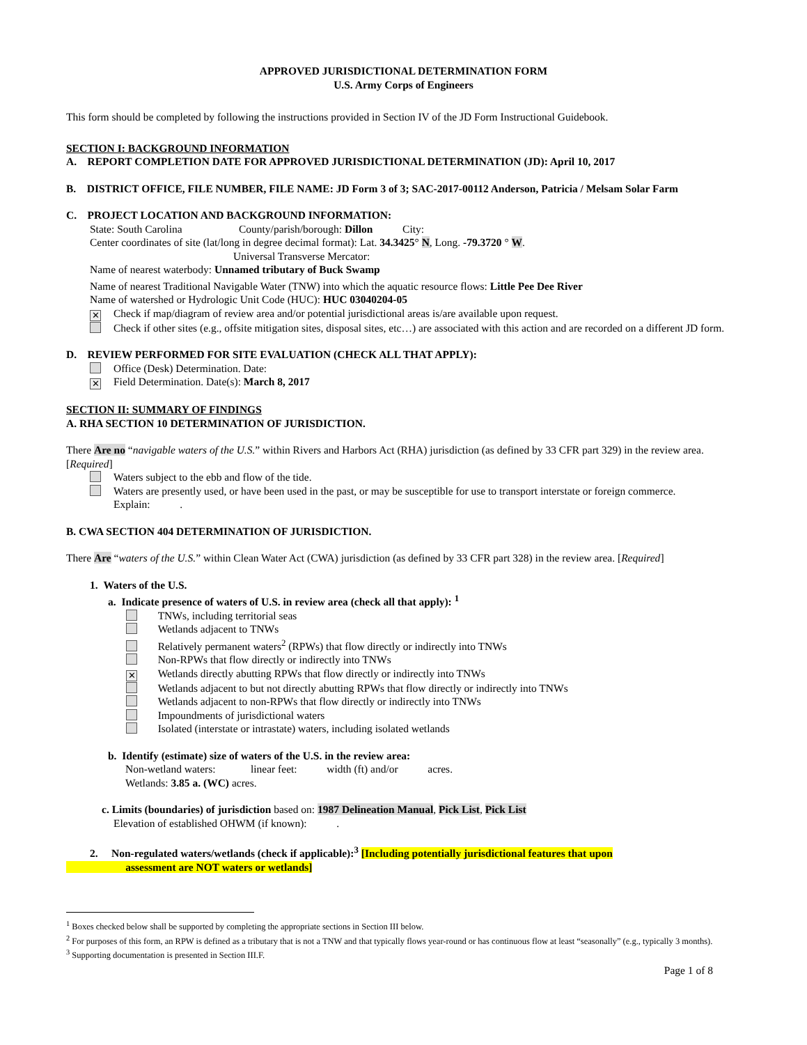APPROVED JURISDICTIONAL DETERMINATION FORM
U.S. Army Corps of Engineers
This form should be completed by following the instructions provided in Section IV of the JD Form Instructional Guidebook.
SECTION I: BACKGROUND INFORMATION
A. REPORT COMPLETION DATE FOR APPROVED JURISDICTIONAL DETERMINATION (JD): April 10, 2017
B. DISTRICT OFFICE, FILE NUMBER, FILE NAME: JD Form 3 of 3; SAC-2017-00112 Anderson, Patricia / Melsam Solar Farm
C. PROJECT LOCATION AND BACKGROUND INFORMATION:
State: South Carolina County/parish/borough: Dillon City:
Center coordinates of site (lat/long in degree decimal format): Lat. 34.3425° N, Long. -79.3720 ° W.
Universal Transverse Mercator:
Name of nearest waterbody: Unnamed tributary of Buck Swamp
Name of nearest Traditional Navigable Water (TNW) into which the aquatic resource flows: Little Pee Dee River
Name of watershed or Hydrologic Unit Code (HUC): HUC 03040204-05
✕ Check if map/diagram of review area and/or potential jurisdictional areas is/are available upon request.
Check if other sites (e.g., offsite mitigation sites, disposal sites, etc…) are associated with this action and are recorded on a different JD form.
D. REVIEW PERFORMED FOR SITE EVALUATION (CHECK ALL THAT APPLY):
Office (Desk) Determination. Date:
✕ Field Determination. Date(s): March 8, 2017
SECTION II: SUMMARY OF FINDINGS
A. RHA SECTION 10 DETERMINATION OF JURISDICTION.
There Are no “navigable waters of the U.S.” within Rivers and Harbors Act (RHA) jurisdiction (as defined by 33 CFR part 329) in the review area. [Required]
Waters subject to the ebb and flow of the tide.
Waters are presently used, or have been used in the past, or may be susceptible for use to transport interstate or foreign commerce.
Explain: .
B. CWA SECTION 404 DETERMINATION OF JURISDICTION.
There Are “waters of the U.S.” within Clean Water Act (CWA) jurisdiction (as defined by 33 CFR part 328) in the review area. [Required]
1. Waters of the U.S.
a. Indicate presence of waters of U.S. in review area (check all that apply): <sup>1</sup>
TNWs, including territorial seas
Wetlands adjacent to TNWs
Relatively permanent waters<sup>2</sup> (RPWs) that flow directly or indirectly into TNWs
Non-RPWs that flow directly or indirectly into TNWs
✕ Wetlands directly abutting RPWs that flow directly or indirectly into TNWs
Wetlands adjacent to but not directly abutting RPWs that flow directly or indirectly into TNWs
Wetlands adjacent to non-RPWs that flow directly or indirectly into TNWs
Impoundments of jurisdictional waters
Isolated (interstate or intrastate) waters, including isolated wetlands
b. Identify (estimate) size of waters of the U.S. in the review area:
Non-wetland waters: linear feet: width (ft) and/or acres.
Wetlands: 3.85 a. (WC) acres.
c. Limits (boundaries) of jurisdiction based on: 1987 Delineation Manual, Pick List, Pick List
Elevation of established OHWM (if known): .
2. Non-regulated waters/wetlands (check if applicable):<sup>3</sup> [Including potentially jurisdictional features that upon
assessment are NOT waters or wetlands]
<sup>1</sup> Boxes checked below shall be supported by completing the appropriate sections in Section III below.
<sup>2</sup> For purposes of this form, an RPW is defined as a tributary that is not a TNW and that typically flows year-round or has continuous flow at least “seasonally” (e.g., typically 3 months).
<sup>3</sup> Supporting documentation is presented in Section III.F.
Page 1 of 8